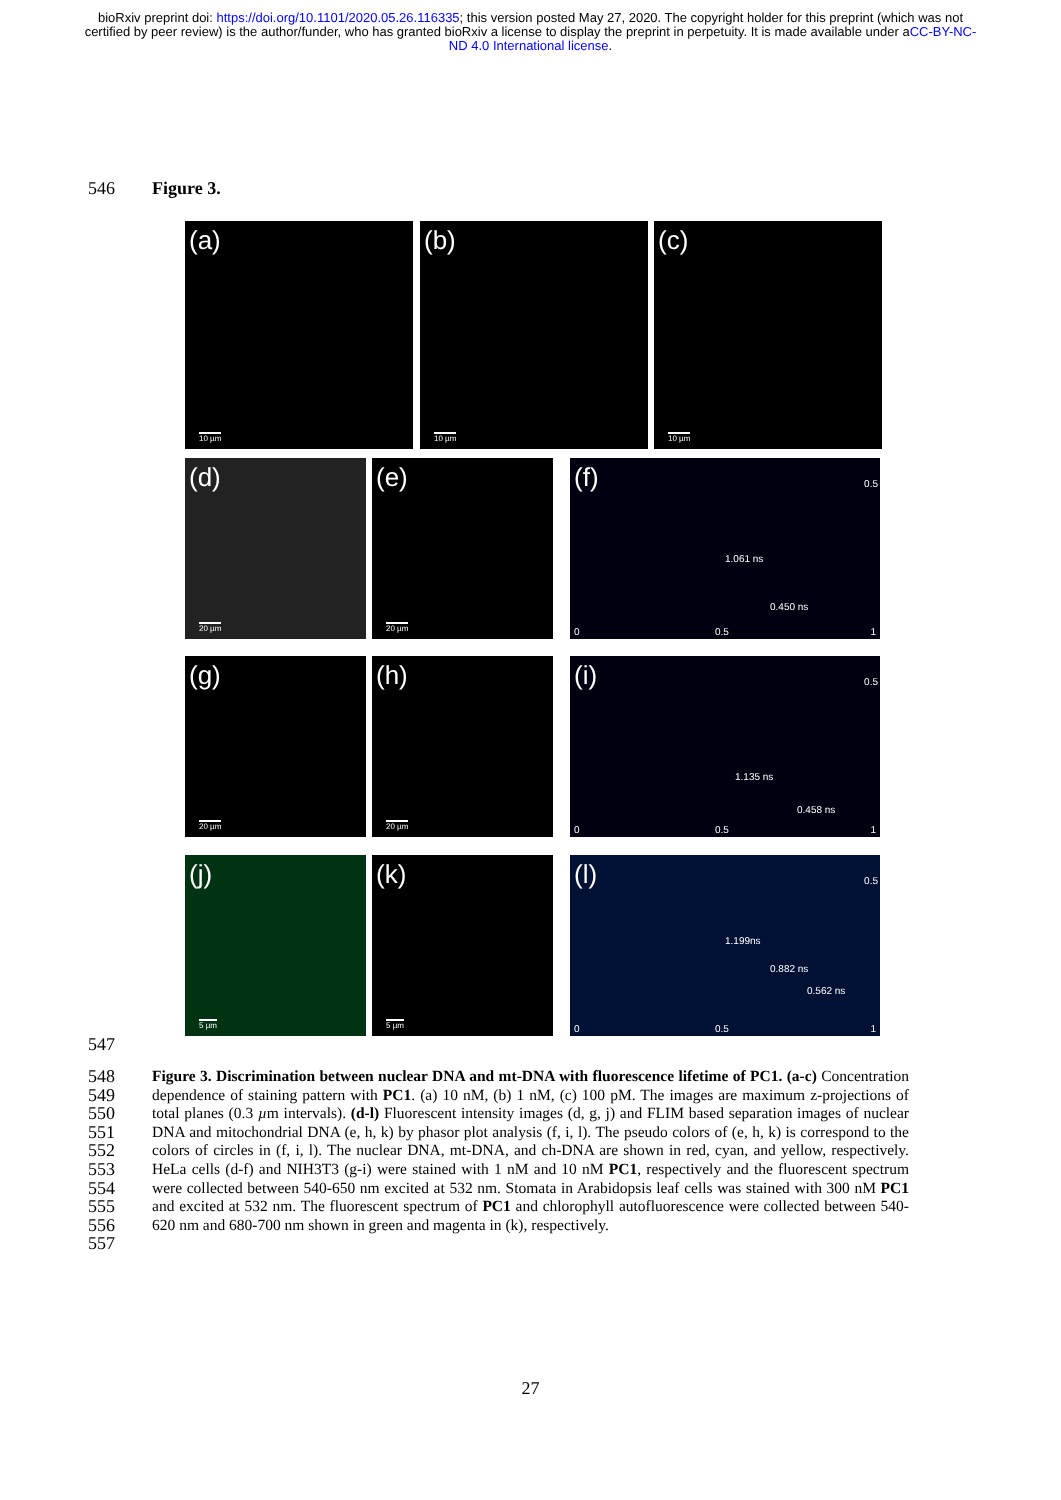bioRxiv preprint doi: https://doi.org/10.1101/2020.05.26.116335; this version posted May 27, 2020. The copyright holder for this preprint (which was not certified by peer review) is the author/funder, who has granted bioRxiv a license to display the preprint in perpetuity. It is made available under aCC-BY-NC-ND 4.0 International license.
546 Figure 3.
(a)
10 µm
(b)
10 µm
(c)
10 µm
(d)
20 µm
(e)
20 µm
(f) 0.5
1.061 ns
0.450 ns
0 0.5 1
(g)
20 µm
(h)
20 µm
(i) 0.5
1.135 ns
0.458 ns
0 0.5 1
(j)
5 µm
(k)
5 µm
(l) 0.5
1.199ns
0.882 ns
0.562 ns
0 0.5 1
547
548
549
550
551
552
553
554
555
556
557
Figure 3. Discrimination between nuclear DNA and mt-DNA with fluorescence lifetime of PC1. (a-c) Concentration dependence of staining pattern with PC1. (a) 10 nM, (b) 1 nM, (c) 100 pM. The images are maximum z-projections of total planes (0.3 µm intervals). (d-l) Fluorescent intensity images (d, g, j) and FLIM based separation images of nuclear DNA and mitochondrial DNA (e, h, k) by phasor plot analysis (f, i, l). The pseudo colors of (e, h, k) is correspond to the colors of circles in (f, i, l). The nuclear DNA, mt-DNA, and ch-DNA are shown in red, cyan, and yellow, respectively. HeLa cells (d-f) and NIH3T3 (g-i) were stained with 1 nM and 10 nM PC1, respectively and the fluorescent spectrum were collected between 540-650 nm excited at 532 nm. Stomata in Arabidopsis leaf cells was stained with 300 nM PC1 and excited at 532 nm. The fluorescent spectrum of PC1 and chlorophyll autofluorescence were collected between 540-620 nm and 680-700 nm shown in green and magenta in (k), respectively.
27